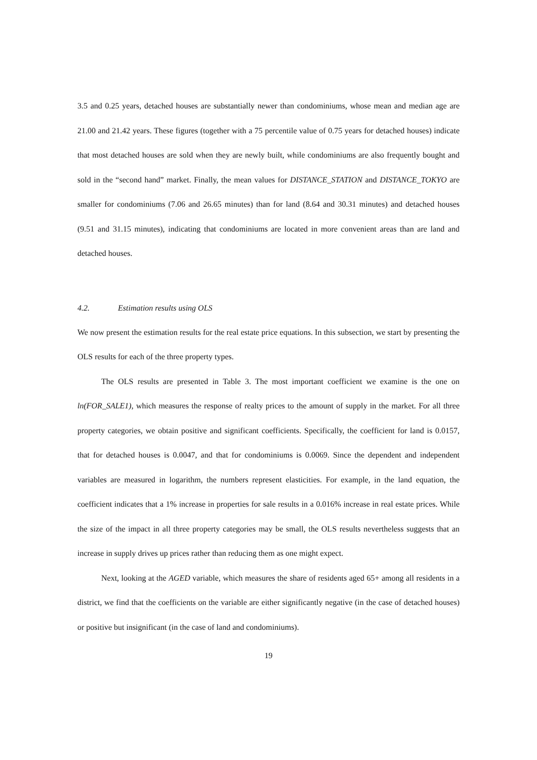3.5 and 0.25 years, detached houses are substantially newer than condominiums, whose mean and median age are 21.00 and 21.42 years. These figures (together with a 75 percentile value of 0.75 years for detached houses) indicate that most detached houses are sold when they are newly built, while condominiums are also frequently bought and sold in the “second hand” market. Finally, the mean values for DISTANCE_STATION and DISTANCE_TOKYO are smaller for condominiums (7.06 and 26.65 minutes) than for land (8.64 and 30.31 minutes) and detached houses (9.51 and 31.15 minutes), indicating that condominiums are located in more convenient areas than are land and detached houses.
4.2. Estimation results using OLS
We now present the estimation results for the real estate price equations. In this subsection, we start by presenting the OLS results for each of the three property types.
The OLS results are presented in Table 3. The most important coefficient we examine is the one on ln(FOR_SALE1), which measures the response of realty prices to the amount of supply in the market. For all three property categories, we obtain positive and significant coefficients. Specifically, the coefficient for land is 0.0157, that for detached houses is 0.0047, and that for condominiums is 0.0069. Since the dependent and independent variables are measured in logarithm, the numbers represent elasticities. For example, in the land equation, the coefficient indicates that a 1% increase in properties for sale results in a 0.016% increase in real estate prices. While the size of the impact in all three property categories may be small, the OLS results nevertheless suggests that an increase in supply drives up prices rather than reducing them as one might expect.
Next, looking at the AGED variable, which measures the share of residents aged 65+ among all residents in a district, we find that the coefficients on the variable are either significantly negative (in the case of detached houses) or positive but insignificant (in the case of land and condominiums).
19